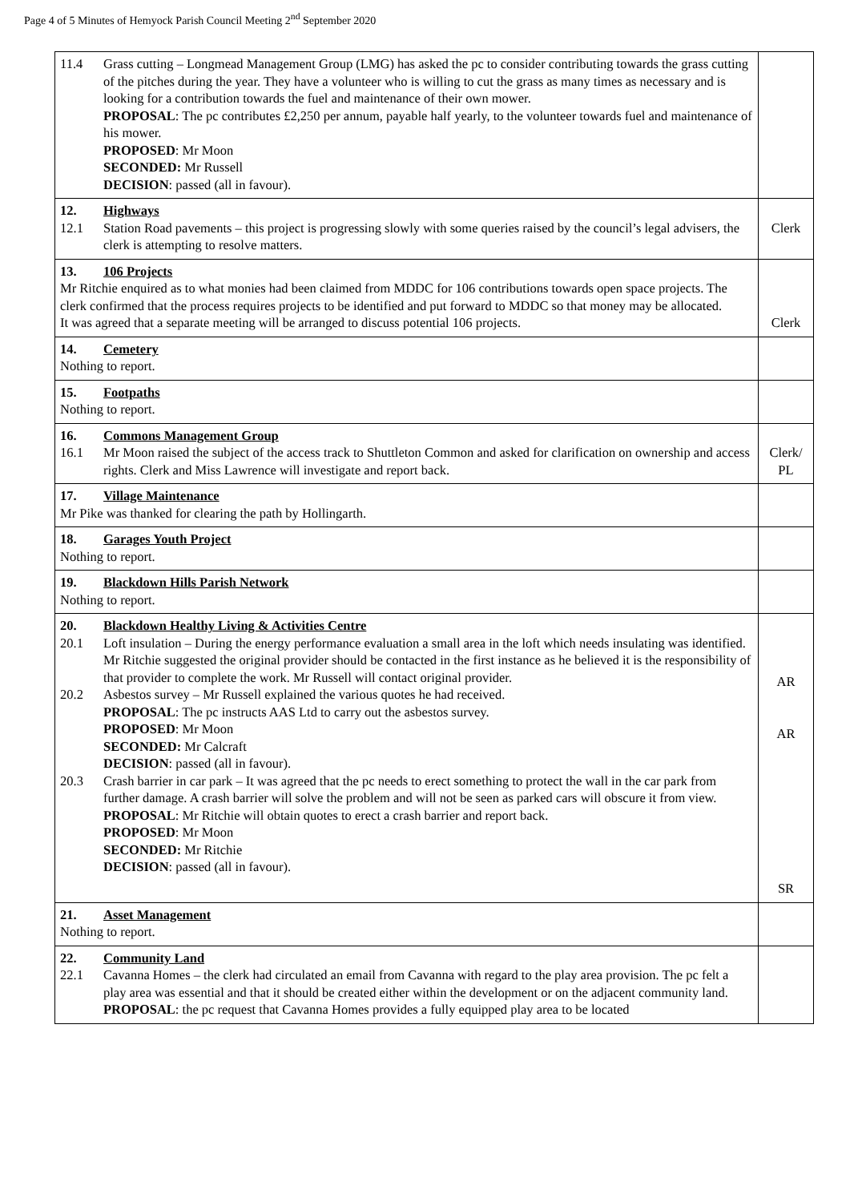Page 4 of 5 Minutes of Hemyock Parish Council Meeting 2<sup>nd</sup> September 2020
| 11.4 Grass cutting – Longmead Management Group (LMG) has asked the pc to consider contributing towards the grass cutting of the pitches during the year. They have a volunteer who is willing to cut the grass as many times as necessary and is looking for a contribution towards the fuel and maintenance of their own mower. PROPOSAL : The pc contributes £2,250 per annum, payable half yearly, to the volunteer towards fuel and maintenance of his mower. PROPOSED : Mr Moon SECONDED: Mr Russell DECISION : passed (all in favour). | |
| 12. Highways 12.1 Station Road pavements – this project is progressing slowly with some queries raised by the council’s legal advisers, the clerk is attempting to resolve matters. | Clerk |
| 13. 106 Projects Mr Ritchie enquired as to what monies had been claimed from MDDC for 106 contributions towards open space projects. The clerk confirmed that the process requires projects to be identified and put forward to MDDC so that money may be allocated. It was agreed that a separate meeting will be arranged to discuss potential 106 projects. | Clerk |
| 14. Cemetery Nothing to report. | |
| 15. Footpaths Nothing to report. | |
| 16. Commons Management Group 16.1 Mr Moon raised the subject of the access track to Shuttleton Common and asked for clarification on ownership and access rights. Clerk and Miss Lawrence will investigate and report back. | Clerk/ PL |
| 17. Village Maintenance Mr Pike was thanked for clearing the path by Hollingarth. | |
| 18. Garages Youth Project Nothing to report. | |
| 19. Blackdown Hills Parish Network Nothing to report. | |
| 20. Blackdown Healthy Living & Activities Centre 20.1 Loft insulation – During the energy performance evaluation a small area in the loft which needs insulating was identified. Mr Ritchie suggested the original provider should be contacted in the first instance as he believed it is the responsibility of that provider to complete the work. Mr Russell will contact original provider. 20.2 Asbestos survey – Mr Russell explained the various quotes he had received. PROPOSAL : The pc instructs AAS Ltd to carry out the asbestos survey. PROPOSED : Mr Moon SECONDED: Mr Calcraft DECISION : passed (all in favour). 20.3 Crash barrier in car park – It was agreed that the pc needs to erect something to protect the wall in the car park from further damage. A crash barrier will solve the problem and will not be seen as parked cars will obscure it from view. PROPOSAL : Mr Ritchie will obtain quotes to erect a crash barrier and report back. PROPOSED : Mr Moon SECONDED: Mr Ritchie DECISION : passed (all in favour). | AR AR SR |
| 21. Asset Management Nothing to report. | |
| 22. Community Land 22.1 Cavanna Homes – the clerk had circulated an email from Cavanna with regard to the play area provision. The pc felt a play area was essential and that it should be created either within the development or on the adjacent community land. PROPOSAL : the pc request that Cavanna Homes provides a fully equipped play area to be located | |